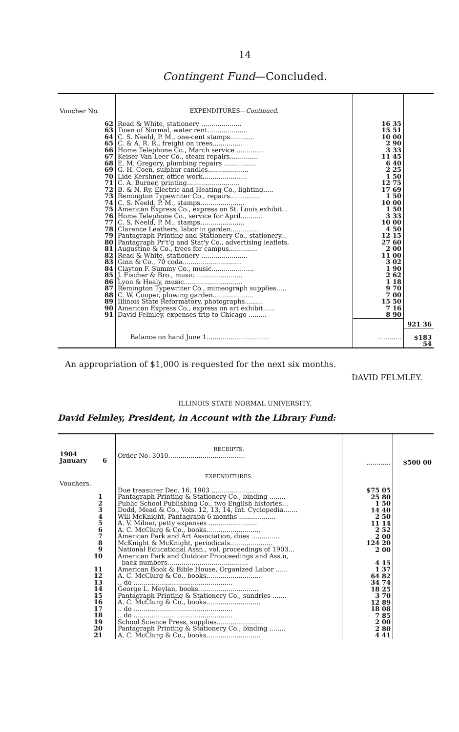14
Contingent Fund—Concluded.
| Voucher No. | EXPENDITURES— Continued. | | |
| 62 63 64 65 66 67 68 69 70 71 72 73 74 75 76 77 78 79 80 81 82 83 84 85 86 87 88 89 90 91 | Read & White, stationery .................... Town of Normal, water rent.................... C. S. Neeld, P. M., one-cent stamps............ C. & A. R. R., freight on trees............... Home Telephone Co., March service .............. Keiser Van Leer Co., steam repairs.............. E. M. Gregory, plumbing repairs ................ G. H. Coen, sulphur candles.................... Lide Kershner, office work...................... C. A. Burner, printing.......................... B. & N. Ry. Electric and Heating Co., lighting..... Remington Typewriter Co., repairs............... C. S. Neeld, P. M., stamps...................... American Express Co., express on St. Louis exhibit... Home Telephone Co., service for April........... C. S. Neeld, P. M., stamps...................... Clarence Leathers, labor in garden.............. Pantagraph Printing and Stationery Co., stationery... Pantagraph Pr't'g and Stat'y Co., advertising leaflets. Augustine & Co., trees for campus.............. Read & White, stationery ....................... Ginn & Co., 70 coda............................. Clayton F. Summy Co., music..................... J. Fischer & Bro., music........................ Lyon & Healy, music............................. Remington Typewriter Co., mimeograph supplies..... C. W. Cooper, plowing garden.................... Illinois State Reformatory, photographs......... American Express Co., express on art exhibit...... David Felmley, expenses trip to Chicago ......... | 16 35 15 51 10 00 2 90 3 33 11 45 6 40 2 25 1 50 12 75 17 69 1 50 10 00 1 50 3 33 10 00 4 50 12 15 27 60 2 00 11 00 3 02 1 90 2 62 1 18 9 70 7 00 15 50 7 16 8 90 | |
| | | | 921 36 |
| | Balance on hand June 1............................... | ............ | $183 54 |
An appropriation of $1,000 is requested for the next six months.
DAVID FELMLEY.
ILLINOIS STATE NORMAL UNIVERSITY.
David Felmley, President, in Account with the Library Fund:
| 1904 January 6 | RECEIPTS. Order No. 3010...................................... | ............ | $500 00 |
| Vouchers. 1 2 3 4 5 6 7 8 9 10 11 12 13 14 15 16 17 18 19 20 21 | EXPENDITURES. Due treasurer Dec. 16, 1903 ........................ Pantagraph Printing & Stationery Co., binding ........ Public School Publishing Co., two English histories... Dodd, Mead & Co., Vols. 12, 13, 14, Int. Cyclopedia....... Will McKnight, Pantagraph 6 months .................. A. V. Milner, petty expenses ........................ A. C. McClurg & Co., books........................... American Park and Art Association, dues .............. McKnight & McKnight, periodicals..................... National Educational Assn., vol. proceedings of 1903... American Park and Outdoor Prooceedings and Ass.n, back numbers........................................ American Book & Bible House, Organized Labor ...... A. C. McClurg & Co., books........................... .. do ................................................. George L. Meylan, books.............................. Pantagraph Printing & Stationery Co., sundries ....... A. C. McClurg & Co., books........................... .. do ................................................. .. do ................................................. School Science Press, supplies....................... Pantagraph Printing & Stationery Co., binding ........ A. C. McClurg & Co., books........................... | $75 05 25 80 1 50 14 40 2 50 11 14 2 52 2 00 124 20 2 00 4 15 1 37 64 82 34 74 18 25 3 70 12 89 18 08 7 85 2 00 2 80 4 41 | |